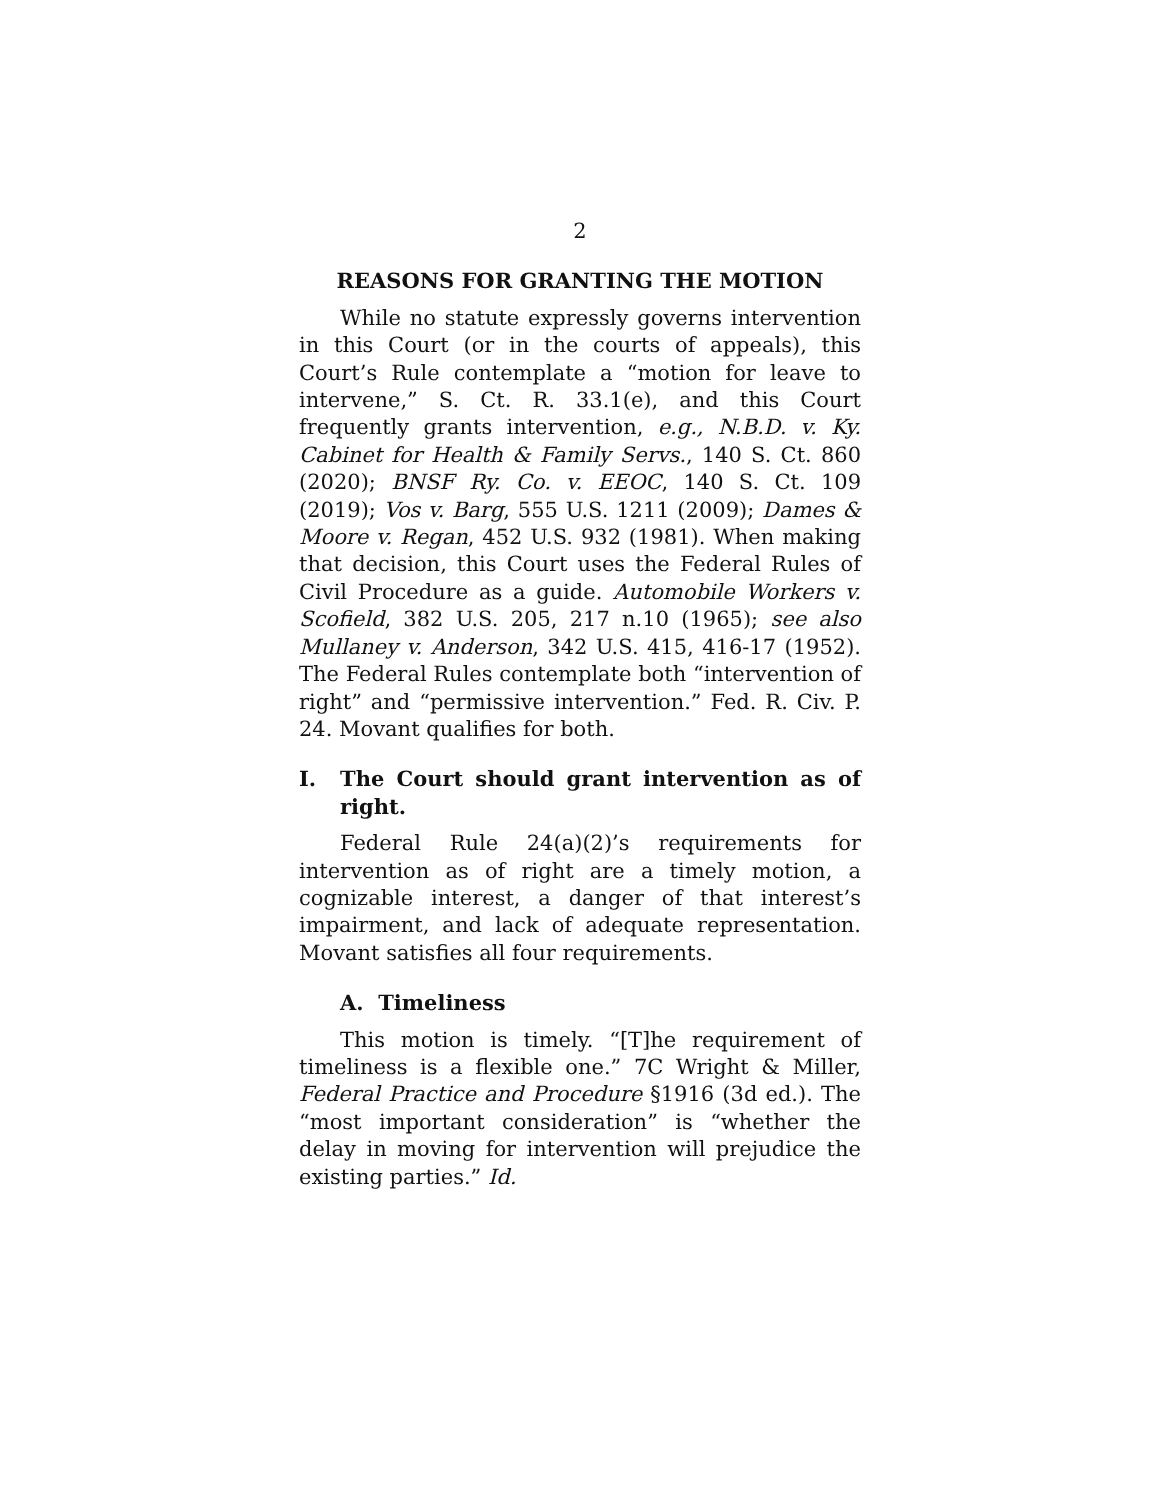2
REASONS FOR GRANTING THE MOTION
While no statute expressly governs intervention in this Court (or in the courts of appeals), this Court’s Rule contemplate a “motion for leave to intervene,” S. Ct. R. 33.1(e), and this Court frequently grants intervention, e.g., N.B.D. v. Ky. Cabinet for Health & Family Servs., 140 S. Ct. 860 (2020); BNSF Ry. Co. v. EEOC, 140 S. Ct. 109 (2019); Vos v. Barg, 555 U.S. 1211 (2009); Dames & Moore v. Regan, 452 U.S. 932 (1981). When making that decision, this Court uses the Federal Rules of Civil Procedure as a guide. Automobile Workers v. Scofield, 382 U.S. 205, 217 n.10 (1965); see also Mullaney v. Anderson, 342 U.S. 415, 416-17 (1952). The Federal Rules contemplate both “intervention of right” and “permissive intervention.” Fed. R. Civ. P. 24. Movant qualifies for both.
I. The Court should grant intervention as of right.
Federal Rule 24(a)(2)’s requirements for intervention as of right are a timely motion, a cognizable interest, a danger of that interest’s impairment, and lack of adequate representation. Movant satisfies all four requirements.
A. Timeliness
This motion is timely. “[T]he requirement of timeliness is a flexible one.” 7C Wright & Miller, Federal Practice and Procedure §1916 (3d ed.). The “most important consideration” is “whether the delay in moving for intervention will prejudice the existing parties.” Id.